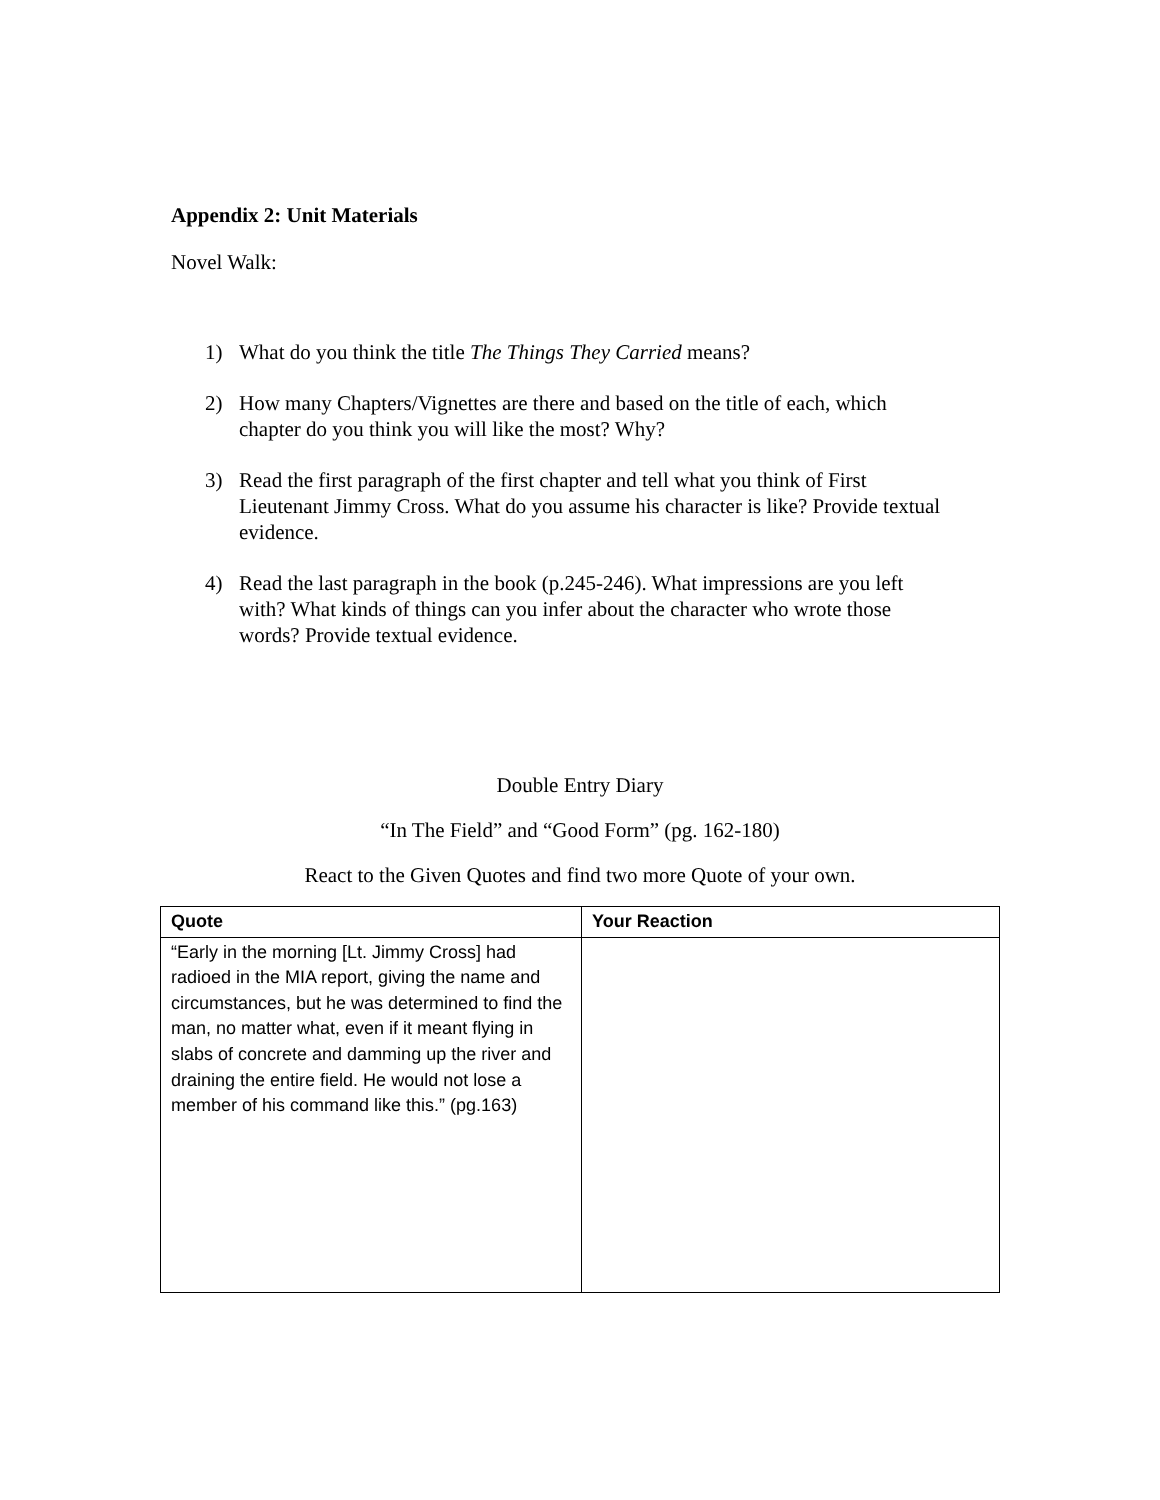Appendix 2: Unit Materials
Novel Walk:
1) What do you think the title The Things They Carried means?
2) How many Chapters/Vignettes are there and based on the title of each, which chapter do you think you will like the most? Why?
3) Read the first paragraph of the first chapter and tell what you think of First Lieutenant Jimmy Cross. What do you assume his character is like? Provide textual evidence.
4) Read the last paragraph in the book (p.245-246). What impressions are you left with? What kinds of things can you infer about the character who wrote those words? Provide textual evidence.
Double Entry Diary
“In The Field” and “Good Form” (pg. 162-180)
React to the Given Quotes and find two more Quote of your own.
| Quote | Your Reaction |
| --- | --- |
| “Early in the morning [Lt. Jimmy Cross] had radioed in the MIA report, giving the name and circumstances, but he was determined to find the man, no matter what, even if it meant flying in slabs of concrete and damming up the river and draining the entire field. He would not lose a member of his command like this.” (pg.163) | |